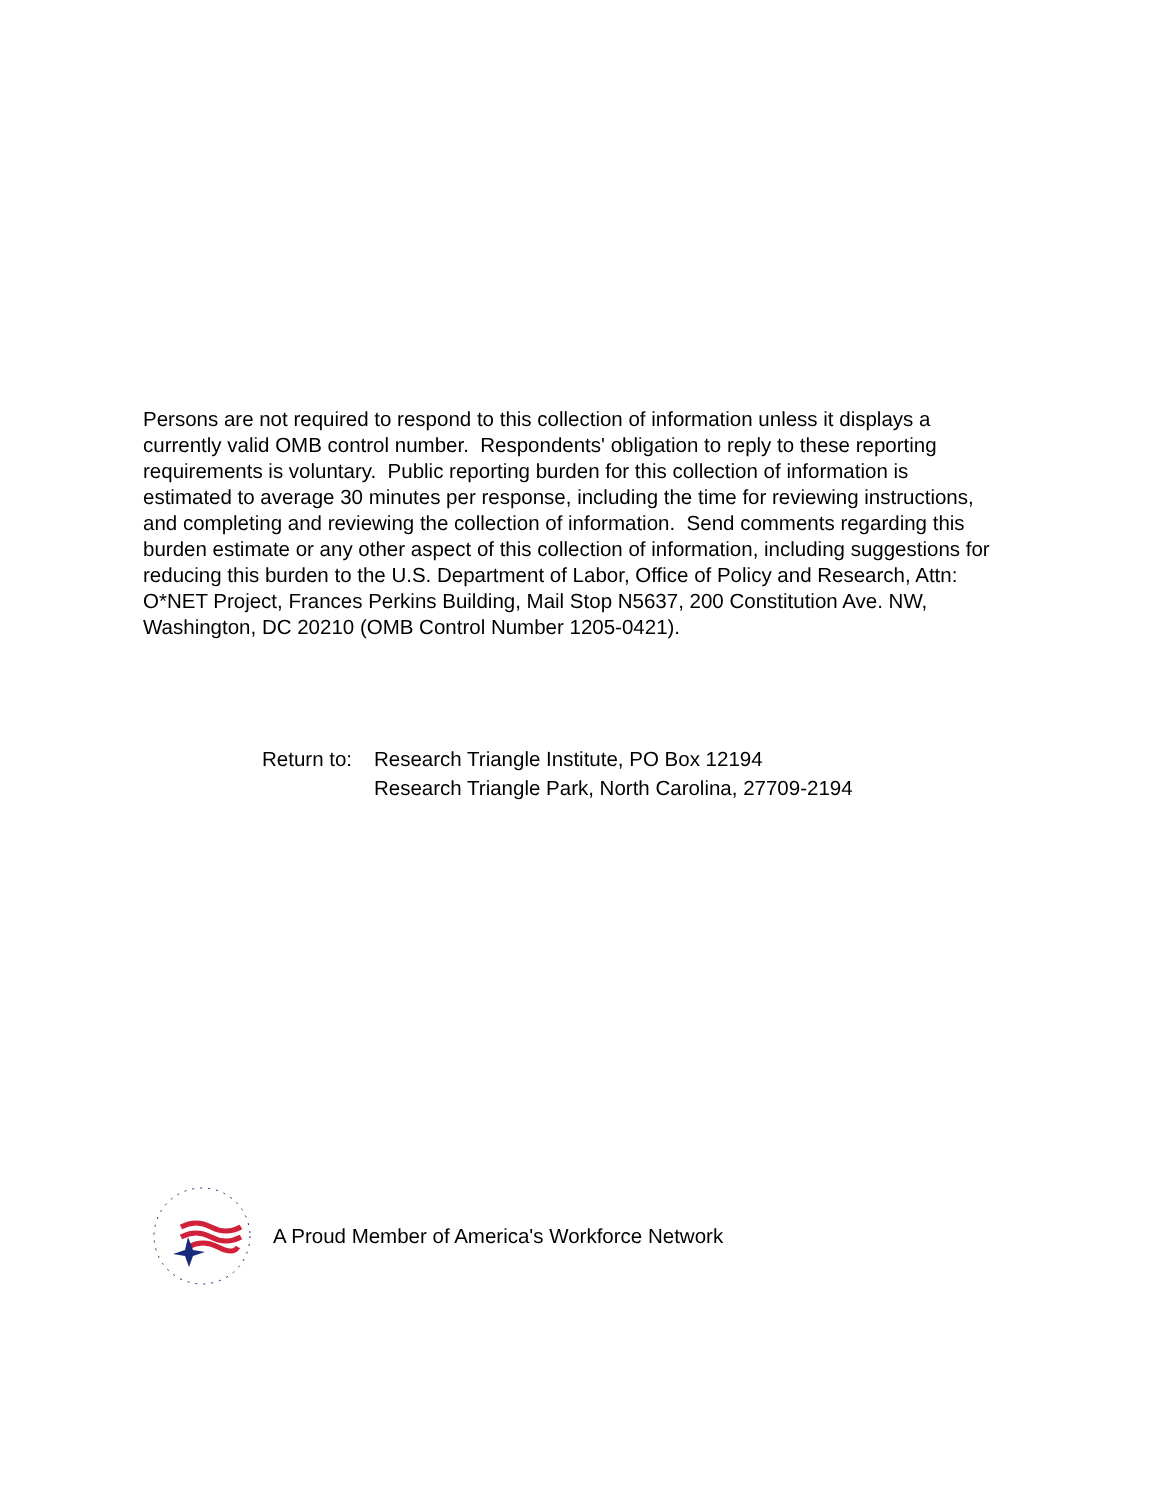Persons are not required to respond to this collection of information unless it displays a currently valid OMB control number. Respondents' obligation to reply to these reporting requirements is voluntary. Public reporting burden for this collection of information is estimated to average 30 minutes per response, including the time for reviewing instructions, and completing and reviewing the collection of information. Send comments regarding this burden estimate or any other aspect of this collection of information, including suggestions for reducing this burden to the U.S. Department of Labor, Office of Policy and Research, Attn: O*NET Project, Frances Perkins Building, Mail Stop N5637, 200 Constitution Ave. NW, Washington, DC 20210 (OMB Control Number 1205-0421).
Return to:
Research Triangle Institute, PO Box 12194
Research Triangle Park, North Carolina, 27709-2194
A Proud Member of America's Workforce Network